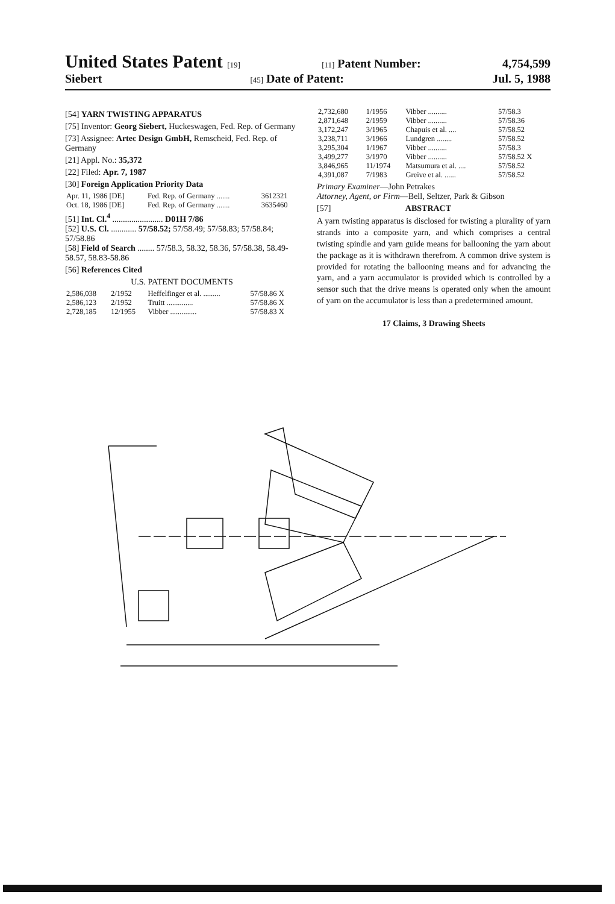United States Patent [19] [11] Patent Number: 4,754,599
Siebert [45] Date of Patent: Jul. 5, 1988
[54] YARN TWISTING APPARATUS
[75] Inventor: Georg Siebert, Huckeswagen, Fed. Rep. of Germany
[73] Assignee: Artec Design GmbH, Remscheid, Fed. Rep. of Germany
[21] Appl. No.: 35,372
[22] Filed: Apr. 7, 1987
[30] Foreign Application Priority Data
| Apr. 11, 1986 [DE] | Fed. Rep. of Germany ....... | 3612321 |
| Oct. 18, 1986 [DE] | Fed. Rep. of Germany ....... | 3635460 |
[51] Int. Cl.<sup>4</sup> ........................ D01H 7/86
[52] U.S. Cl. ............ 57/58.52; 57/58.49; 57/58.83; 57/58.84; 57/58.86
[58] Field of Search ........ 57/58.3, 58.32, 58.36, 57/58.38, 58.49-58.57, 58.83-58.86
[56] References Cited
U.S. PATENT DOCUMENTS
| 2,586,038 | 2/1952 | Heffelfinger et al. ......... | 57/58.86 X |
| 2,586,123 | 2/1952 | Truitt .............. | 57/58.86 X |
| 2,728,185 | 12/1955 | Vibber .............. | 57/58.83 X |
| 2,732,680 | 1/1956 | Vibber .......... | 57/58.3 |
| 2,871,648 | 2/1959 | Vibber .......... | 57/58.36 |
| 3,172,247 | 3/1965 | Chapuis et al. .... | 57/58.52 |
| 3,238,711 | 3/1966 | Lundgren ........ | 57/58.52 |
| 3,295,304 | 1/1967 | Vibber .......... | 57/58.3 |
| 3,499,277 | 3/1970 | Vibber .......... | 57/58.52 X |
| 3,846,965 | 11/1974 | Matsumura et al. .... | 57/58.52 |
| 4,391,087 | 7/1983 | Greive et al. ...... | 57/58.52 |
Primary Examiner—John Petrakes
Attorney, Agent, or Firm—Bell, Seltzer, Park & Gibson
[57] ABSTRACT
A yarn twisting apparatus is disclosed for twisting a plurality of yarn strands into a composite yarn, and which comprises a central twisting spindle and yarn guide means for ballooning the yarn about the package as it is withdrawn therefrom. A common drive system is provided for rotating the ballooning means and for advancing the yarn, and a yarn accumulator is provided which is controlled by a sensor such that the drive means is operated only when the amount of yarn on the accumulator is less than a predetermined amount.
17 Claims, 3 Drawing Sheets